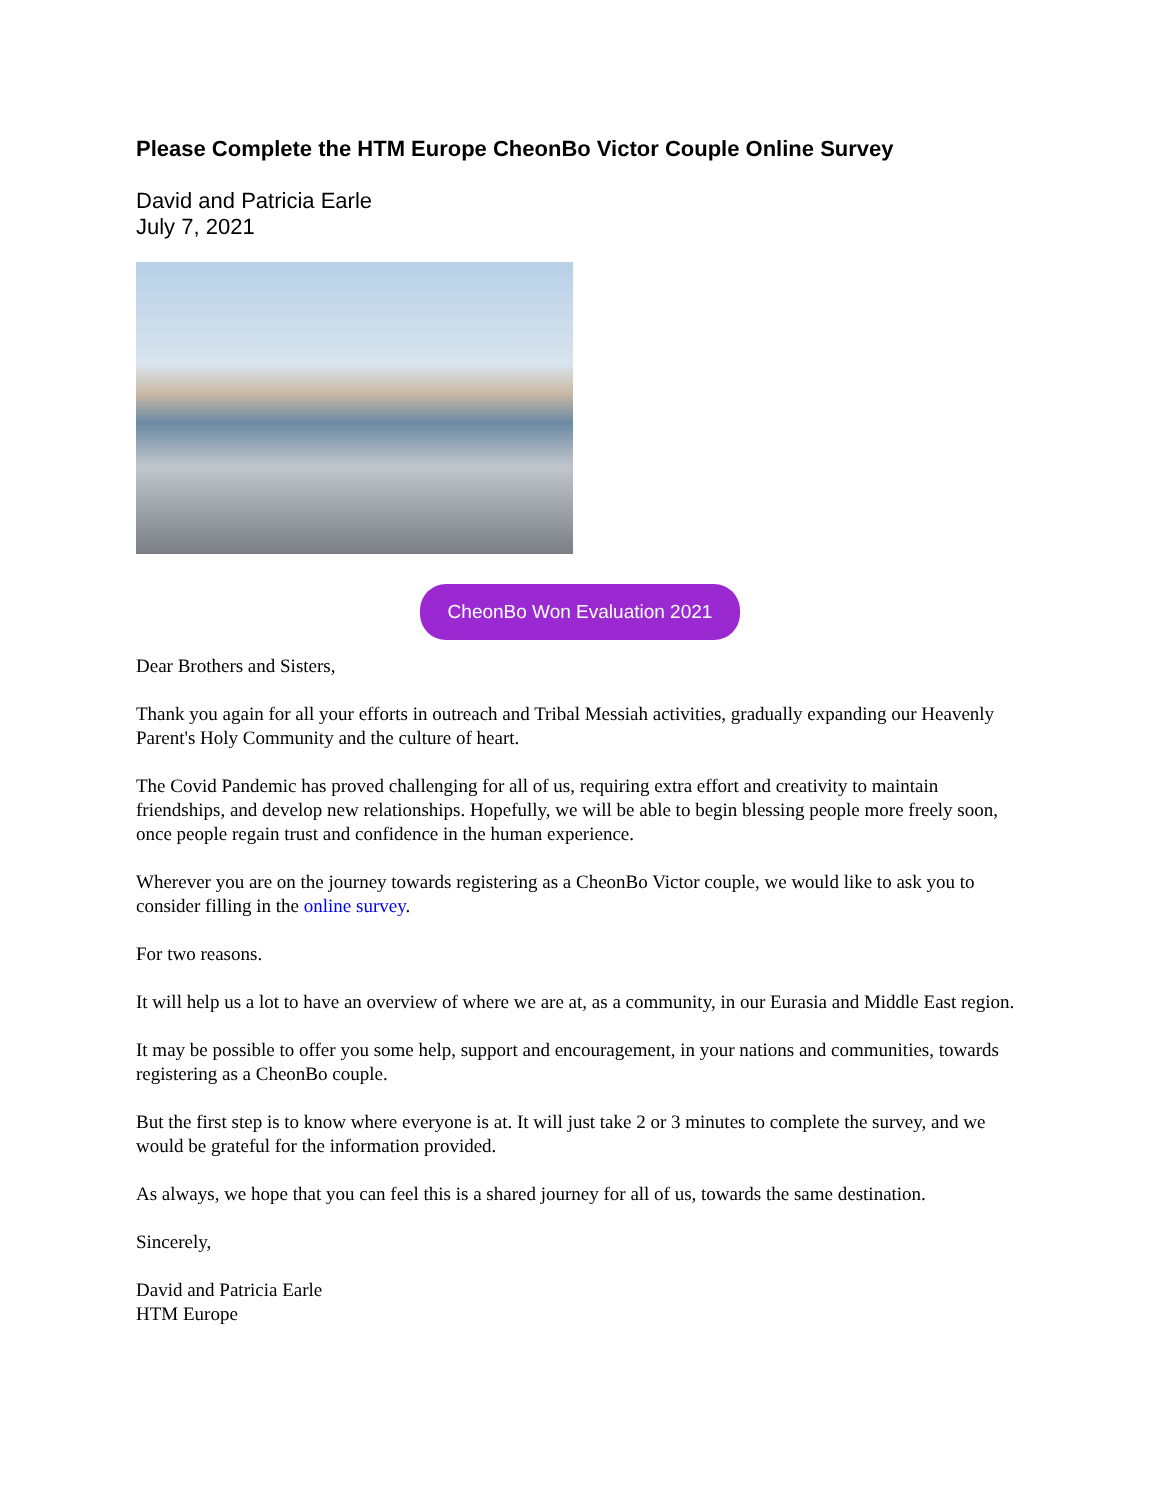Please Complete the HTM Europe CheonBo Victor Couple Online Survey
David and Patricia Earle
July 7, 2021
CheonBo Won Evaluation 2021
Dear Brothers and Sisters,
Thank you again for all your efforts in outreach and Tribal Messiah activities, gradually expanding our Heavenly Parent's Holy Community and the culture of heart.
The Covid Pandemic has proved challenging for all of us, requiring extra effort and creativity to maintain friendships, and develop new relationships. Hopefully, we will be able to begin blessing people more freely soon, once people regain trust and confidence in the human experience.
Wherever you are on the journey towards registering as a CheonBo Victor couple, we would like to ask you to consider filling in the online survey.
For two reasons.
It will help us a lot to have an overview of where we are at, as a community, in our Eurasia and Middle East region.
It may be possible to offer you some help, support and encouragement, in your nations and communities, towards registering as a CheonBo couple.
But the first step is to know where everyone is at. It will just take 2 or 3 minutes to complete the survey, and we would be grateful for the information provided.
As always, we hope that you can feel this is a shared journey for all of us, towards the same destination.
Sincerely,
David and Patricia Earle
HTM Europe